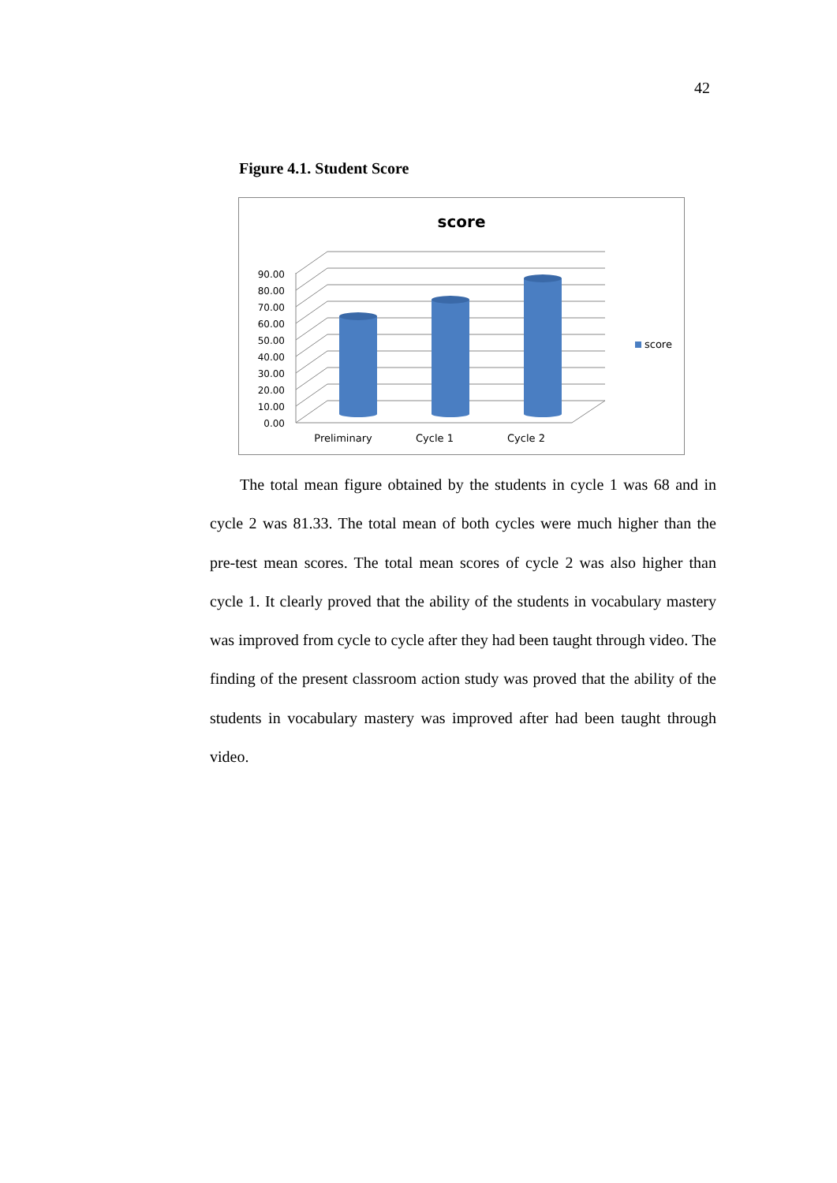42
Figure 4.1. Student Score
score
0.00
10.00
20.00
30.00
40.00
50.00
60.00
70.00
80.00
90.00
Preliminary
Cycle 1
Cycle 2
score
The total mean figure obtained by the students in cycle 1 was 68 and in cycle 2 was 81.33. The total mean of both cycles were much higher than the pre-test mean scores. The total mean scores of cycle 2 was also higher than cycle 1. It clearly proved that the ability of the students in vocabulary mastery was improved from cycle to cycle after they had been taught through video. The finding of the present classroom action study was proved that the ability of the students in vocabulary mastery was improved after had been taught through video.